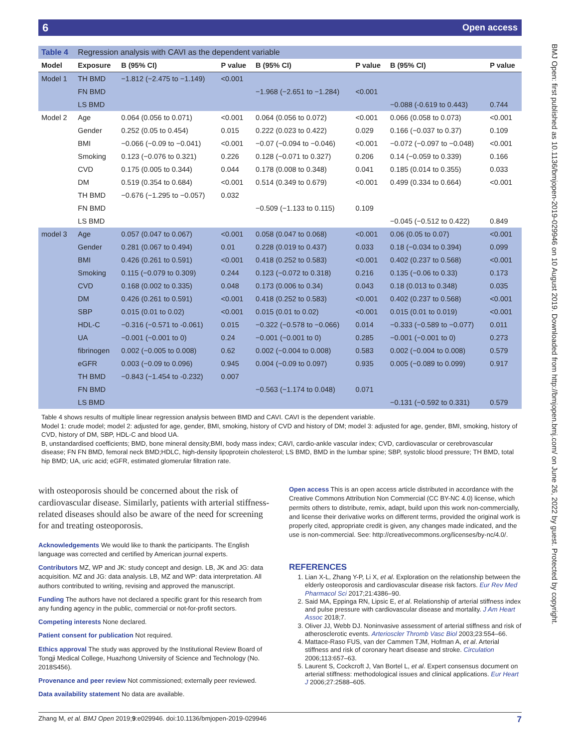6 Open access
BMJ Open: first published as 10.1136/bmjopen-2019-029946 on 10 August 2019. Downloaded from http://bmjopen.bmj.com/ on June 26, 2022 by guest. Protected by copyright.
| Table 4 | Regression analysis with CAVI as the dependent variable | | | | | | |
| Model | Exposure | B (95% CI) | P value | B (95% CI) | P value | B (95% CI) | P value |
| Model 1 | TH BMD | −1.812 (−2.475 to −1.149) | <0.001 | | | | |
| | FN BMD | | | −1.968 (−2.651 to −1.284) | <0.001 | | |
| | LS BMD | | | | | −0.088 (-0.619 to 0.443) | 0.744 |
| Model 2 | Age | 0.064 (0.056 to 0.071) | <0.001 | 0.064 (0.056 to 0.072) | <0.001 | 0.066 (0.058 to 0.073) | <0.001 |
| | Gender | 0.252 (0.05 to 0.454) | 0.015 | 0.222 (0.023 to 0.422) | 0.029 | 0.166 (−0.037 to 0.37) | 0.109 |
| | BMI | −0.066 (−0.09 to −0.041) | <0.001 | −0.07 (−0.094 to −0.046) | <0.001 | −0.072 (−0.097 to −0.048) | <0.001 |
| | Smoking | 0.123 (−0.076 to 0.321) | 0.226 | 0.128 (−0.071 to 0.327) | 0.206 | 0.14 (−0.059 to 0.339) | 0.166 |
| | CVD | 0.175 (0.005 to 0.344) | 0.044 | 0.178 (0.008 to 0.348) | 0.041 | 0.185 (0.014 to 0.355) | 0.033 |
| | DM | 0.519 (0.354 to 0.684) | <0.001 | 0.514 (0.349 to 0.679) | <0.001 | 0.499 (0.334 to 0.664) | <0.001 |
| | TH BMD | −0.676 (−1.295 to −0.057) | 0.032 | | | | |
| | FN BMD | | | −0.509 (−1.133 to 0.115) | 0.109 | | |
| | LS BMD | | | | | −0.045 (−0.512 to 0.422) | 0.849 |
| model 3 | Age | 0.057 (0.047 to 0.067) | <0.001 | 0.058 (0.047 to 0.068) | <0.001 | 0.06 (0.05 to 0.07) | <0.001 |
| | Gender | 0.281 (0.067 to 0.494) | 0.01 | 0.228 (0.019 to 0.437) | 0.033 | 0.18 (−0.034 to 0.394) | 0.099 |
| | BMI | 0.426 (0.261 to 0.591) | <0.001 | 0.418 (0.252 to 0.583) | <0.001 | 0.402 (0.237 to 0.568) | <0.001 |
| | Smoking | 0.115 (−0.079 to 0.309) | 0.244 | 0.123 (−0.072 to 0.318) | 0.216 | 0.135 (−0.06 to 0.33) | 0.173 |
| | CVD | 0.168 (0.002 to 0.335) | 0.048 | 0.173 (0.006 to 0.34) | 0.043 | 0.18 (0.013 to 0.348) | 0.035 |
| | DM | 0.426 (0.261 to 0.591) | <0.001 | 0.418 (0.252 to 0.583) | <0.001 | 0.402 (0.237 to 0.568) | <0.001 |
| | SBP | 0.015 (0.01 to 0.02) | <0.001 | 0.015 (0.01 to 0.02) | <0.001 | 0.015 (0.01 to 0.019) | <0.001 |
| | HDL-C | −0.316 (−0.571 to -0.061) | 0.015 | −0.322 (−0.578 to −0.066) | 0.014 | −0.333 (−0.589 to −0.077) | 0.011 |
| | UA | −0.001 (−0.001 to 0) | 0.24 | −0.001 (−0.001 to 0) | 0.285 | −0.001 (−0.001 to 0) | 0.273 |
| | fibrinogen | 0.002 (−0.005 to 0.008) | 0.62 | 0.002 (−0.004 to 0.008) | 0.583 | 0.002 (−0.004 to 0.008) | 0.579 |
| | eGFR | 0.003 (−0.09 to 0.096) | 0.945 | 0.004 (−0.09 to 0.097) | 0.935 | 0.005 (−0.089 to 0.099) | 0.917 |
| | TH BMD | −0.843 (−1.454 to -0.232) | 0.007 | | | | |
| | FN BMD | | | −0.563 (−1.174 to 0.048) | 0.071 | | |
| | LS BMD | | | | | −0.131 (−0.592 to 0.331) | 0.579 |
Table 4 shows results of multiple linear regression analysis between BMD and CAVI. CAVI is the dependent variable.
Model 1: crude model; model 2: adjusted for age, gender, BMI, smoking, history of CVD and history of DM; model 3: adjusted for age, gender, BMI, smoking, history of CVD, history of DM, SBP, HDL-C and blood UA.
B, unstandardised coefficients; BMD, bone mineral density;BMI, body mass index; CAVI, cardio-ankle vascular index; CVD, cardiovascular or cerebrovascular disease; FN FN BMD, femoral neck BMD;HDLC, high-density lipoprotein cholesterol; LS BMD, BMD in the lumbar spine; SBP, systolic blood pressure; TH BMD, total hip BMD; UA, uric acid; eGFR, estimated glomerular filtration rate.
with osteoporosis should be concerned about the risk of cardiovascular disease. Similarly, patients with arterial stiffness-related diseases should also be aware of the need for screening for and treating osteoporosis.
Acknowledgements We would like to thank the participants. The English language was corrected and certified by American journal experts.
Contributors MZ, WP and JK: study concept and design. LB, JK and JG: data acquisition. MZ and JG: data analysis. LB, MZ and WP: data interpretation. All authors contributed to writing, revising and approved the manuscript.
Funding The authors have not declared a specific grant for this research from any funding agency in the public, commercial or not-for-profit sectors.
Competing interests None declared.
Patient consent for publication Not required.
Ethics approval The study was approved by the Institutional Review Board of Tongji Medical College, Huazhong University of Science and Technology (No. 2018S456).
Provenance and peer review Not commissioned; externally peer reviewed.
Data availability statement No data are available.
Open access This is an open access article distributed in accordance with the Creative Commons Attribution Non Commercial (CC BY-NC 4.0) license, which permits others to distribute, remix, adapt, build upon this work non-commercially, and license their derivative works on different terms, provided the original work is properly cited, appropriate credit is given, any changes made indicated, and the use is non-commercial. See: http://creativecommons.org/licenses/by-nc/4.0/.
REFERENCES
1. Lian X-L, Zhang Y-P, Li X, et al. Exploration on the relationship between the elderly osteoporosis and cardiovascular disease risk factors. Eur Rev Med Pharmacol Sci 2017;21:4386–90.
2. Said MA, Eppinga RN, Lipsic E, et al. Relationship of arterial stiffness index and pulse pressure with cardiovascular disease and mortality. J Am Heart Assoc 2018;7.
3. Oliver JJ, Webb DJ. Noninvasive assessment of arterial stiffness and risk of atherosclerotic events. Arterioscler Thromb Vasc Biol 2003;23:554–66.
4. Mattace-Raso FUS, van der Cammen TJM, Hofman A, et al. Arterial stiffness and risk of coronary heart disease and stroke. Circulation 2006;113:657–63.
5. Laurent S, Cockcroft J, Van Bortel L, et al. Expert consensus document on arterial stiffness: methodological issues and clinical applications. Eur Heart J 2006;27:2588–605.
7 Zhang M, et al. BMJ Open 2019;9:e029946. doi:10.1136/bmjopen-2019-029946